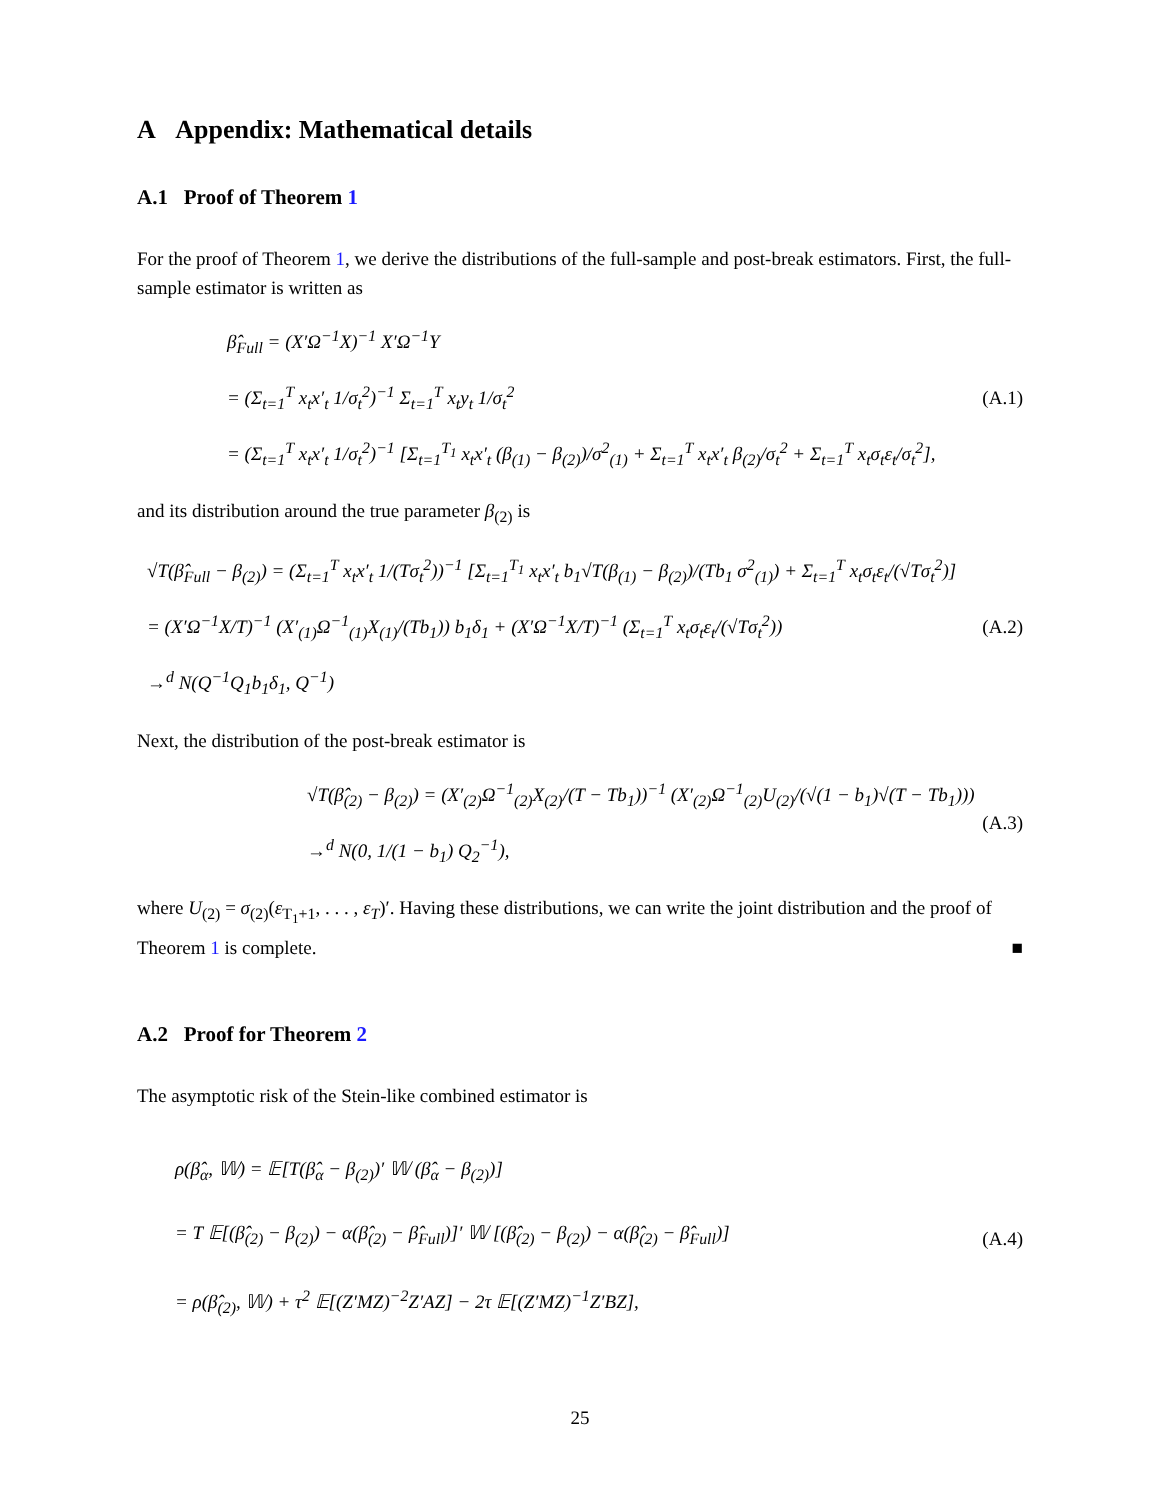A Appendix: Mathematical details
A.1 Proof of Theorem 1
For the proof of Theorem 1, we derive the distributions of the full-sample and post-break estimators. First, the full-sample estimator is written as
β̂<sub>Full</sub> = (X′Ω<sup>−1</sup>X)<sup>−1</sup> X′Ω<sup>−1</sup>Y
= (Σ<sub>t=1</sub><sup>T</sup> x<sub>t</sub>x′<sub>t</sub> 1/σ<sub>t</sub><sup>2</sup>)<sup>−1</sup> Σ<sub>t=1</sub><sup>T</sup> x<sub>t</sub>y<sub>t</sub> 1/σ<sub>t</sub><sup>2</sup>
= (Σ<sub>t=1</sub><sup>T</sup> x<sub>t</sub>x′<sub>t</sub> 1/σ<sub>t</sub><sup>2</sup>)<sup>−1</sup> [Σ<sub>t=1</sub><sup>T<sub>1</sub></sup> x<sub>t</sub>x′<sub>t</sub> (β<sub>(1)</sub> − β<sub>(2)</sub>)/σ<sup>2</sup><sub>(1)</sub> + Σ<sub>t=1</sub><sup>T</sup> x<sub>t</sub>x′<sub>t</sub> β<sub>(2)</sub>/σ<sub>t</sub><sup>2</sup> + Σ<sub>t=1</sub><sup>T</sup> x<sub>t</sub>σ<sub>t</sub>ε<sub>t</sub>/σ<sub>t</sub><sup>2</sup>],
(A.1)
and its distribution around the true parameter β<sub>(2)</sub> is
√T(β̂<sub>Full</sub> − β<sub>(2)</sub>) = (Σ<sub>t=1</sub><sup>T</sup> x<sub>t</sub>x′<sub>t</sub> 1/(Tσ<sub>t</sub><sup>2</sup>))<sup>−1</sup> [Σ<sub>t=1</sub><sup>T<sub>1</sub></sup> x<sub>t</sub>x′<sub>t</sub> b<sub>1</sub>√T(β<sub>(1)</sub> − β<sub>(2)</sub>)/(Tb<sub>1</sub> σ<sup>2</sup><sub>(1)</sub>) + Σ<sub>t=1</sub><sup>T</sup> x<sub>t</sub>σ<sub>t</sub>ε<sub>t</sub>/(√Tσ<sub>t</sub><sup>2</sup>)]
= (X′Ω<sup>−1</sup>X/T)<sup>−1</sup> (X′<sub>(1)</sub>Ω<sup>−1</sup><sub>(1)</sub>X<sub>(1)</sub>/(Tb<sub>1</sub>)) b<sub>1</sub>δ<sub>1</sub> + (X′Ω<sup>−1</sup>X/T)<sup>−1</sup> (Σ<sub>t=1</sub><sup>T</sup> x<sub>t</sub>σ<sub>t</sub>ε<sub>t</sub>/(√Tσ<sub>t</sub><sup>2</sup>))
→<sup>d</sup> N(Q<sup>−1</sup>Q<sub>1</sub>b<sub>1</sub>δ<sub>1</sub>, Q<sup>−1</sup>)
(A.2)
Next, the distribution of the post-break estimator is
√T(β̂<sub>(2)</sub> − β<sub>(2)</sub>) = (X′<sub>(2)</sub>Ω<sup>−1</sup><sub>(2)</sub>X<sub>(2)</sub>/(T − Tb<sub>1</sub>))<sup>−1</sup> (X′<sub>(2)</sub>Ω<sup>−1</sup><sub>(2)</sub>U<sub>(2)</sub>/(√(1 − b<sub>1</sub>)√(T − Tb<sub>1</sub>)))
→<sup>d</sup> N(0, 1/(1 − b<sub>1</sub>) Q<sub>2</sub><sup>−1</sup>),
(A.3)
where U<sub>(2)</sub> = σ<sub>(2)</sub>(ε<sub>T<sub>1</sub>+1</sub>, . . . , ε<sub>T</sub>)′. Having these distributions, we can write the joint distribution and the proof of Theorem 1 is complete. ■
A.2 Proof for Theorem 2
The asymptotic risk of the Stein-like combined estimator is
ρ(β̂<sub>α</sub>, 𝕎) = 𝔼[T(β̂<sub>α</sub> − β<sub>(2)</sub>)′ 𝕎 (β̂<sub>α</sub> − β<sub>(2)</sub>)]
= T 𝔼[(β̂<sub>(2)</sub> − β<sub>(2)</sub>) − α(β̂<sub>(2)</sub> − β̂<sub>Full</sub>)]′ 𝕎 [(β̂<sub>(2)</sub> − β<sub>(2)</sub>) − α(β̂<sub>(2)</sub> − β̂<sub>Full</sub>)]
= ρ(β̂<sub>(2)</sub>, 𝕎) + τ<sup>2</sup> 𝔼[(Z′MZ)<sup>−2</sup>Z′AZ] − 2τ 𝔼[(Z′MZ)<sup>−1</sup>Z′BZ],
(A.4)
25